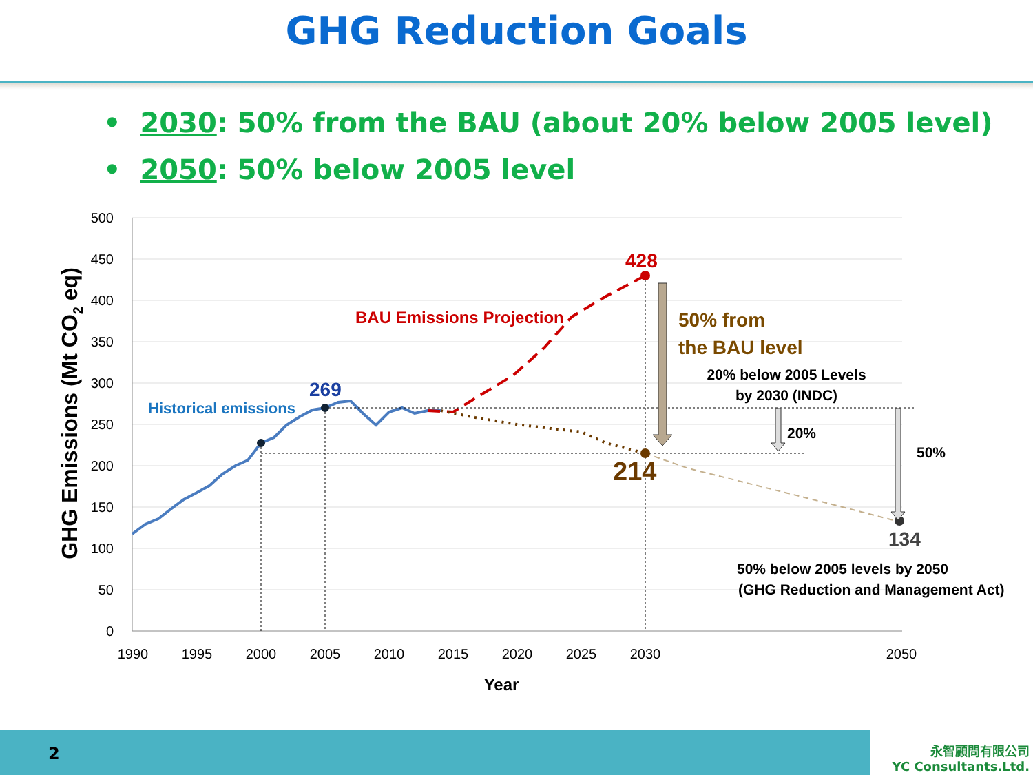GHG Reduction Goals
• 2030: 50% from the BAU (about 20% below 2005 level)
• 2050: 50% below 2005 level
500
450
400
350
300
250
200
150
100
50
0
1990
1995
2000
2005
2010
2015
2020
2025
2030
2050
Year
GHG Emissions (Mt CO2 eq)
428
269
214
134
BAU Emissions Projection
Historical emissions
50% from
the BAU level
20% below 2005 Levels
by 2030 (INDC)
20%
50%
50% below 2005 levels by 2050
(GHG Reduction and Management Act)
2
永智顧問有限公司
YC Consultants.Ltd.